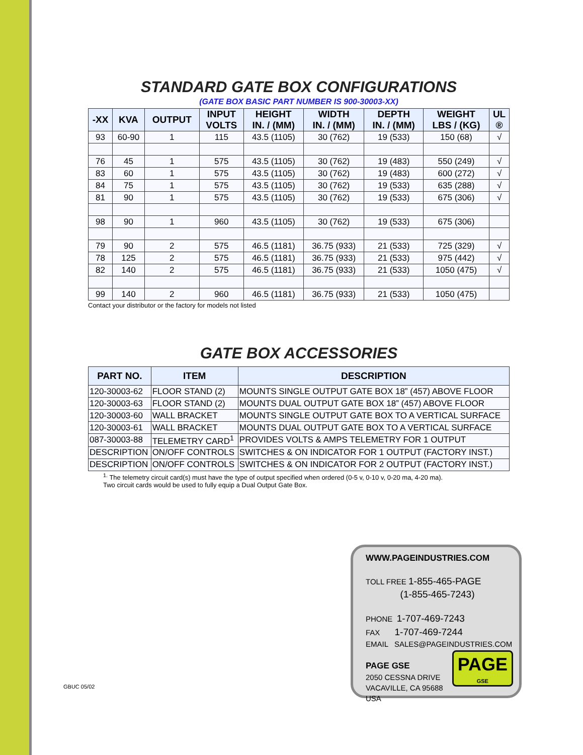STANDARD GATE BOX CONFIGURATIONS
(GATE BOX BASIC PART NUMBER IS 900-30003-XX)
| -XX | KVA | OUTPUT | INPUT VOLTS | HEIGHT IN. / (MM) | WIDTH IN. / (MM) | DEPTH IN. / (MM) | WEIGHT LBS / (KG) | UL ® |
| --- | --- | --- | --- | --- | --- | --- | --- | --- |
| 93 | 60-90 | 1 | 115 | 43.5 (1105) | 30 (762) | 19 (533) | 150 (68) | √ |
| 76 | 45 | 1 | 575 | 43.5 (1105) | 30 (762) | 19 (483) | 550 (249) | √ |
| 83 | 60 | 1 | 575 | 43.5 (1105) | 30 (762) | 19 (483) | 600 (272) | √ |
| 84 | 75 | 1 | 575 | 43.5 (1105) | 30 (762) | 19 (533) | 635 (288) | √ |
| 81 | 90 | 1 | 575 | 43.5 (1105) | 30 (762) | 19 (533) | 675 (306) | √ |
| 98 | 90 | 1 | 960 | 43.5 (1105) | 30 (762) | 19 (533) | 675 (306) | |
| 79 | 90 | 2 | 575 | 46.5 (1181) | 36.75 (933) | 21 (533) | 725 (329) | √ |
| 78 | 125 | 2 | 575 | 46.5 (1181) | 36.75 (933) | 21 (533) | 975 (442) | √ |
| 82 | 140 | 2 | 575 | 46.5 (1181) | 36.75 (933) | 21 (533) | 1050 (475) | √ |
| 99 | 140 | 2 | 960 | 46.5 (1181) | 36.75 (933) | 21 (533) | 1050 (475) | |
Contact your distributor or the factory for models not listed
GATE BOX ACCESSORIES
| PART NO. | ITEM | DESCRIPTION |
| --- | --- | --- |
| 120-30003-62 | FLOOR STAND (2) | MOUNTS SINGLE OUTPUT GATE BOX 18” (457) ABOVE FLOOR |
| 120-30003-63 | FLOOR STAND (2) | MOUNTS DUAL OUTPUT GATE BOX 18” (457) ABOVE FLOOR |
| 120-30003-60 | WALL BRACKET | MOUNTS SINGLE OUTPUT GATE BOX TO A VERTICAL SURFACE |
| 120-30003-61 | WALL BRACKET | MOUNTS DUAL OUTPUT GATE BOX TO A VERTICAL SURFACE |
| 087-30003-88 | TELEMETRY CARD<sup>1</sup> | PROVIDES VOLTS & AMPS TELEMETRY FOR 1 OUTPUT |
| DESCRIPTION | ON/OFF CONTROLS | SWITCHES & ON INDICATOR FOR 1 OUTPUT (FACTORY INST.) |
| DESCRIPTION | ON/OFF CONTROLS | SWITCHES & ON INDICATOR FOR 2 OUTPUT (FACTORY INST.) |
<sup>1.</sup> The telemetry circuit card(s) must have the type of output specified when ordered (0-5 v, 0-10 v, 0-20 ma, 4-20 ma).
Two circuit cards would be used to fully equip a Dual Output Gate Box.
GBUC 05/02
WWW.PAGEINDUSTRIES.COM
TOLL FREE 1-855-465-PAGE
(1-855-465-7243)
PHONE 1-707-469-7243
FAX 1-707-469-7244
EMAIL SALES@PAGEINDUSTRIES.COM
PAGE GSE
2050 CESSNA DRIVE
VACAVILLE, CA 95688
USA
PAGE
GSE